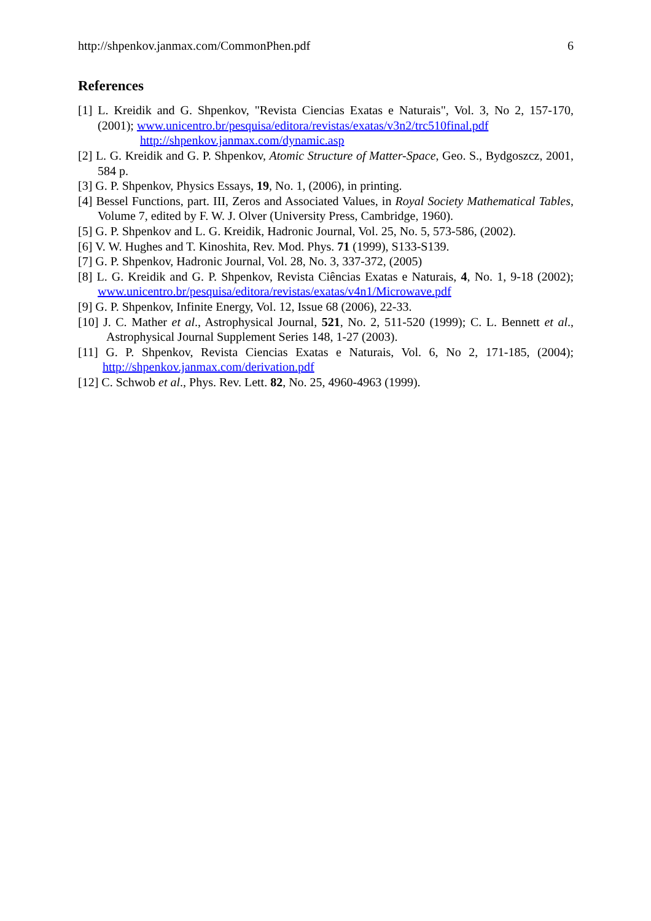http://shpenkov.janmax.com/CommonPhen.pdf 6
References
[1] L. Kreidik and G. Shpenkov, "Revista Ciencias Exatas e Naturais", Vol. 3, No 2, 157-170, (2001); www.unicentro.br/pesquisa/editora/revistas/exatas/v3n2/trc510final.pdf
http://shpenkov.janmax.com/dynamic.asp
[2] L. G. Kreidik and G. P. Shpenkov, Atomic Structure of Matter-Space, Geo. S., Bydgoszcz, 2001, 584 p.
[3] G. P. Shpenkov, Physics Essays, 19, No. 1, (2006), in printing.
[4] Bessel Functions, part. III, Zeros and Associated Values, in Royal Society Mathematical Tables, Volume 7, edited by F. W. J. Olver (University Press, Cambridge, 1960).
[5] G. P. Shpenkov and L. G. Kreidik, Hadronic Journal, Vol. 25, No. 5, 573-586, (2002).
[6] V. W. Hughes and T. Kinoshita, Rev. Mod. Phys. 71 (1999), S133-S139.
[7] G. P. Shpenkov, Hadronic Journal, Vol. 28, No. 3, 337-372, (2005)
[8] L. G. Kreidik and G. P. Shpenkov, Revista Ciências Exatas e Naturais, 4, No. 1, 9-18 (2002); www.unicentro.br/pesquisa/editora/revistas/exatas/v4n1/Microwave.pdf
[9] G. P. Shpenkov, Infinite Energy, Vol. 12, Issue 68 (2006), 22-33.
[10] J. C. Mather et al., Astrophysical Journal, 521, No. 2, 511-520 (1999); C. L. Bennett et al., Astrophysical Journal Supplement Series 148, 1-27 (2003).
[11] G. P. Shpenkov, Revista Ciencias Exatas e Naturais, Vol. 6, No 2, 171-185, (2004); http://shpenkov.janmax.com/derivation.pdf
[12] C. Schwob et al., Phys. Rev. Lett. 82, No. 25, 4960-4963 (1999).